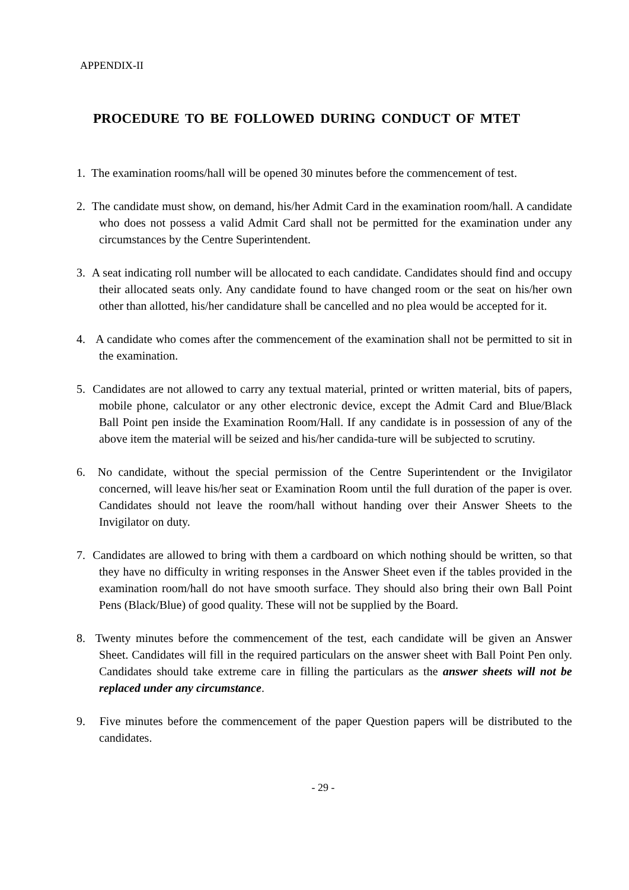APPENDIX-II
PROCEDURE TO BE FOLLOWED DURING CONDUCT OF MTET
1. The examination rooms/hall will be opened 30 minutes before the commencement of test.
2. The candidate must show, on demand, his/her Admit Card in the examination room/hall. A candidate who does not possess a valid Admit Card shall not be permitted for the examination under any circumstances by the Centre Superintendent.
3. A seat indicating roll number will be allocated to each candidate. Candidates should find and occupy their allocated seats only. Any candidate found to have changed room or the seat on his/her own other than allotted, his/her candidature shall be cancelled and no plea would be accepted for it.
4. A candidate who comes after the commencement of the examination shall not be permitted to sit in the examination.
5. Candidates are not allowed to carry any textual material, printed or written material, bits of papers, mobile phone, calculator or any other electronic device, except the Admit Card and Blue/Black Ball Point pen inside the Examination Room/Hall. If any candidate is in possession of any of the above item the material will be seized and his/her candida-ture will be subjected to scrutiny.
6. No candidate, without the special permission of the Centre Superintendent or the Invigilator concerned, will leave his/her seat or Examination Room until the full duration of the paper is over. Candidates should not leave the room/hall without handing over their Answer Sheets to the Invigilator on duty.
7. Candidates are allowed to bring with them a cardboard on which nothing should be written, so that they have no difficulty in writing responses in the Answer Sheet even if the tables provided in the examination room/hall do not have smooth surface. They should also bring their own Ball Point Pens (Black/Blue) of good quality. These will not be supplied by the Board.
8. Twenty minutes before the commencement of the test, each candidate will be given an Answer Sheet. Candidates will fill in the required particulars on the answer sheet with Ball Point Pen only. Candidates should take extreme care in filling the particulars as the answer sheets will not be replaced under any circumstance.
9. Five minutes before the commencement of the paper Question papers will be distributed to the candidates.
- 29 -